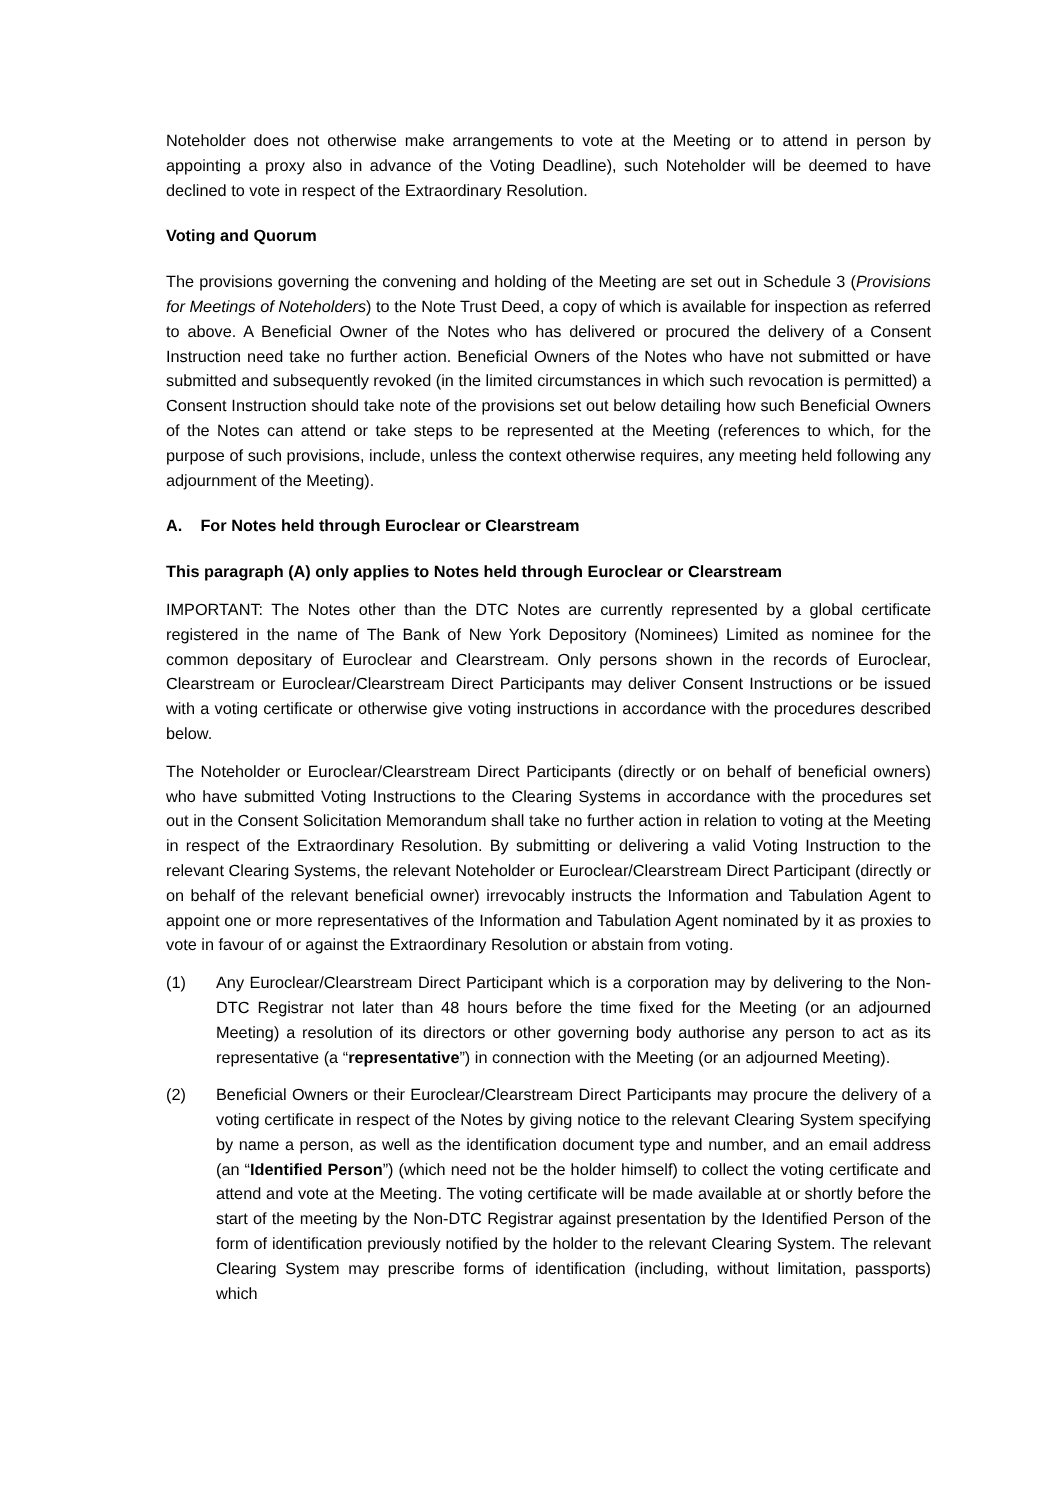Noteholder does not otherwise make arrangements to vote at the Meeting or to attend in person by appointing a proxy also in advance of the Voting Deadline), such Noteholder will be deemed to have declined to vote in respect of the Extraordinary Resolution.
Voting and Quorum
The provisions governing the convening and holding of the Meeting are set out in Schedule 3 (Provisions for Meetings of Noteholders) to the Note Trust Deed, a copy of which is available for inspection as referred to above. A Beneficial Owner of the Notes who has delivered or procured the delivery of a Consent Instruction need take no further action. Beneficial Owners of the Notes who have not submitted or have submitted and subsequently revoked (in the limited circumstances in which such revocation is permitted) a Consent Instruction should take note of the provisions set out below detailing how such Beneficial Owners of the Notes can attend or take steps to be represented at the Meeting (references to which, for the purpose of such provisions, include, unless the context otherwise requires, any meeting held following any adjournment of the Meeting).
A. For Notes held through Euroclear or Clearstream
This paragraph (A) only applies to Notes held through Euroclear or Clearstream
IMPORTANT: The Notes other than the DTC Notes are currently represented by a global certificate registered in the name of The Bank of New York Depository (Nominees) Limited as nominee for the common depositary of Euroclear and Clearstream. Only persons shown in the records of Euroclear, Clearstream or Euroclear/Clearstream Direct Participants may deliver Consent Instructions or be issued with a voting certificate or otherwise give voting instructions in accordance with the procedures described below.
The Noteholder or Euroclear/Clearstream Direct Participants (directly or on behalf of beneficial owners) who have submitted Voting Instructions to the Clearing Systems in accordance with the procedures set out in the Consent Solicitation Memorandum shall take no further action in relation to voting at the Meeting in respect of the Extraordinary Resolution. By submitting or delivering a valid Voting Instruction to the relevant Clearing Systems, the relevant Noteholder or Euroclear/Clearstream Direct Participant (directly or on behalf of the relevant beneficial owner) irrevocably instructs the Information and Tabulation Agent to appoint one or more representatives of the Information and Tabulation Agent nominated by it as proxies to vote in favour of or against the Extraordinary Resolution or abstain from voting.
(1) Any Euroclear/Clearstream Direct Participant which is a corporation may by delivering to the Non-DTC Registrar not later than 48 hours before the time fixed for the Meeting (or an adjourned Meeting) a resolution of its directors or other governing body authorise any person to act as its representative (a “representative”) in connection with the Meeting (or an adjourned Meeting).
(2) Beneficial Owners or their Euroclear/Clearstream Direct Participants may procure the delivery of a voting certificate in respect of the Notes by giving notice to the relevant Clearing System specifying by name a person, as well as the identification document type and number, and an email address (an “Identified Person”) (which need not be the holder himself) to collect the voting certificate and attend and vote at the Meeting. The voting certificate will be made available at or shortly before the start of the meeting by the Non-DTC Registrar against presentation by the Identified Person of the form of identification previously notified by the holder to the relevant Clearing System. The relevant Clearing System may prescribe forms of identification (including, without limitation, passports) which